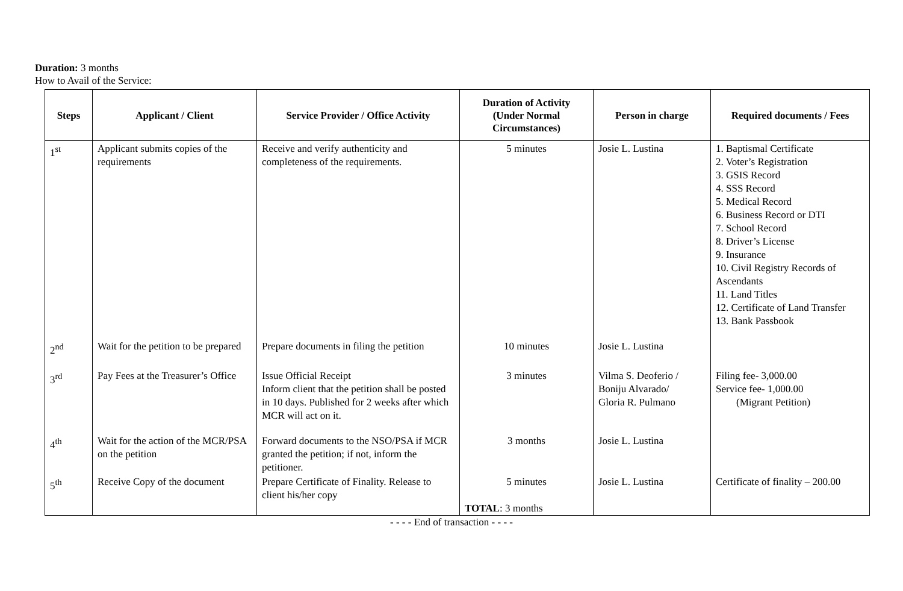Duration: 3 months
How to Avail of the Service:
| Steps | Applicant / Client | Service Provider / Office Activity | Duration of Activity (Under Normal Circumstances) | Person in charge | Required documents / Fees |
| --- | --- | --- | --- | --- | --- |
| 1<sup>st</sup> | Applicant submits copies of the requirements | Receive and verify authenticity and completeness of the requirements. | 5 minutes | Josie L. Lustina | 1. Baptismal Certificate 2. Voter’s Registration 3. GSIS Record 4. SSS Record 5. Medical Record 6. Business Record or DTI 7. School Record 8. Driver’s License 9. Insurance 10. Civil Registry Records of Ascendants 11. Land Titles 12. Certificate of Land Transfer 13. Bank Passbook |
| 2<sup>nd</sup> | Wait for the petition to be prepared | Prepare documents in filing the petition | 10 minutes | Josie L. Lustina | |
| 3<sup>rd</sup> | Pay Fees at the Treasurer’s Office | Issue Official Receipt Inform client that the petition shall be posted in 10 days. Published for 2 weeks after which MCR will act on it. | 3 minutes | Vilma S. Deoferio / Boniju Alvarado/ Gloria R. Pulmano | Filing fee- 3,000.00 Service fee- 1,000.00 (Migrant Petition) |
| 4<sup>th</sup> | Wait for the action of the MCR/PSA on the petition | Forward documents to the NSO/PSA if MCR granted the petition; if not, inform the petitioner. | 3 months | Josie L. Lustina | |
| 5<sup>th</sup> | Receive Copy of the document | Prepare Certificate of Finality. Release to client his/her copy | 5 minutes TOTAL : 3 months | Josie L. Lustina | Certificate of finality – 200.00 |
- - - - End of transaction - - - -